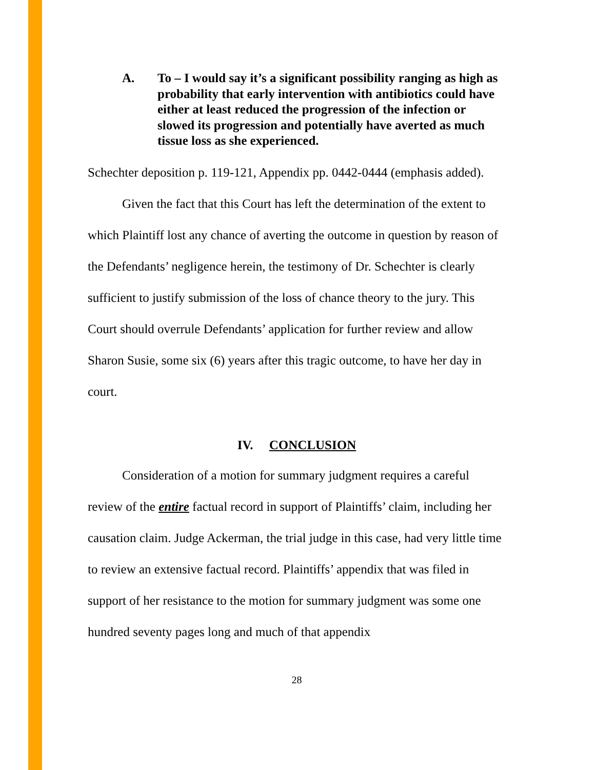A. To – I would say it’s a significant possibility ranging as high as probability that early intervention with antibiotics could have either at least reduced the progression of the infection or slowed its progression and potentially have averted as much tissue loss as she experienced.
Schechter deposition p. 119-121, Appendix pp. 0442-0444 (emphasis added).
Given the fact that this Court has left the determination of the extent to which Plaintiff lost any chance of averting the outcome in question by reason of the Defendants’ negligence herein, the testimony of Dr. Schechter is clearly sufficient to justify submission of the loss of chance theory to the jury. This Court should overrule Defendants’ application for further review and allow Sharon Susie, some six (6) years after this tragic outcome, to have her day in court.
IV. CONCLUSION
Consideration of a motion for summary judgment requires a careful review of the entire factual record in support of Plaintiffs’ claim, including her causation claim. Judge Ackerman, the trial judge in this case, had very little time to review an extensive factual record. Plaintiffs’ appendix that was filed in support of her resistance to the motion for summary judgment was some one hundred seventy pages long and much of that appendix
28